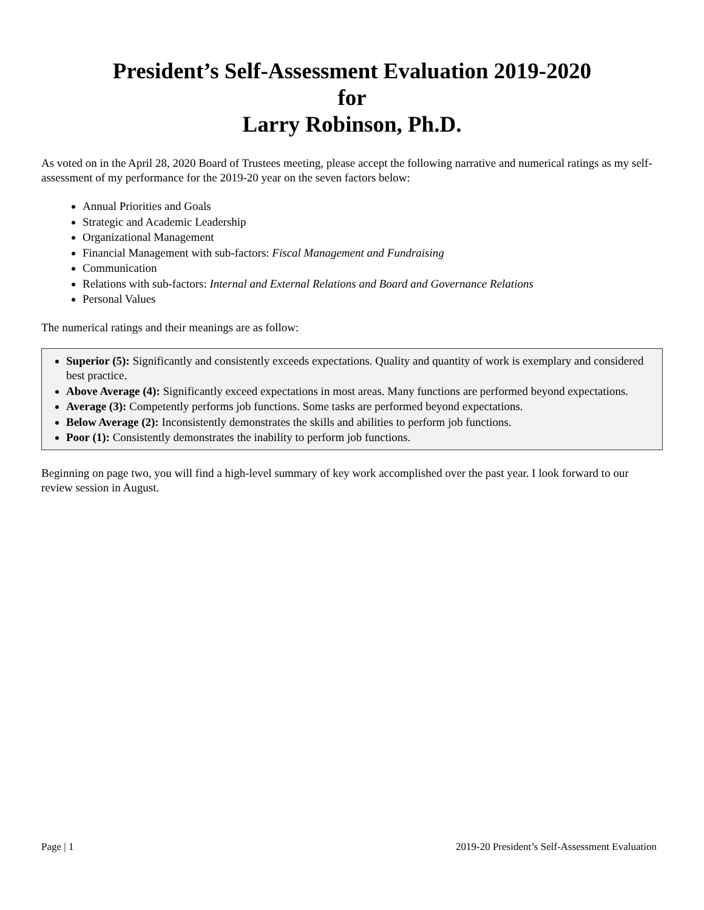President’s Self-Assessment Evaluation 2019-2020
for
Larry Robinson, Ph.D.
As voted on in the April 28, 2020 Board of Trustees meeting, please accept the following narrative and numerical ratings as my self-assessment of my performance for the 2019-20 year on the seven factors below:
Annual Priorities and Goals
Strategic and Academic Leadership
Organizational Management
Financial Management with sub-factors: Fiscal Management and Fundraising
Communication
Relations with sub-factors: Internal and External Relations and Board and Governance Relations
Personal Values
The numerical ratings and their meanings are as follow:
Superior (5): Significantly and consistently exceeds expectations. Quality and quantity of work is exemplary and considered best practice.
Above Average (4): Significantly exceed expectations in most areas. Many functions are performed beyond expectations.
Average (3): Competently performs job functions. Some tasks are performed beyond expectations.
Below Average (2): Inconsistently demonstrates the skills and abilities to perform job functions.
Poor (1): Consistently demonstrates the inability to perform job functions.
Beginning on page two, you will find a high-level summary of key work accomplished over the past year. I look forward to our review session in August.
Page | 1 2019-20 President’s Self-Assessment Evaluation